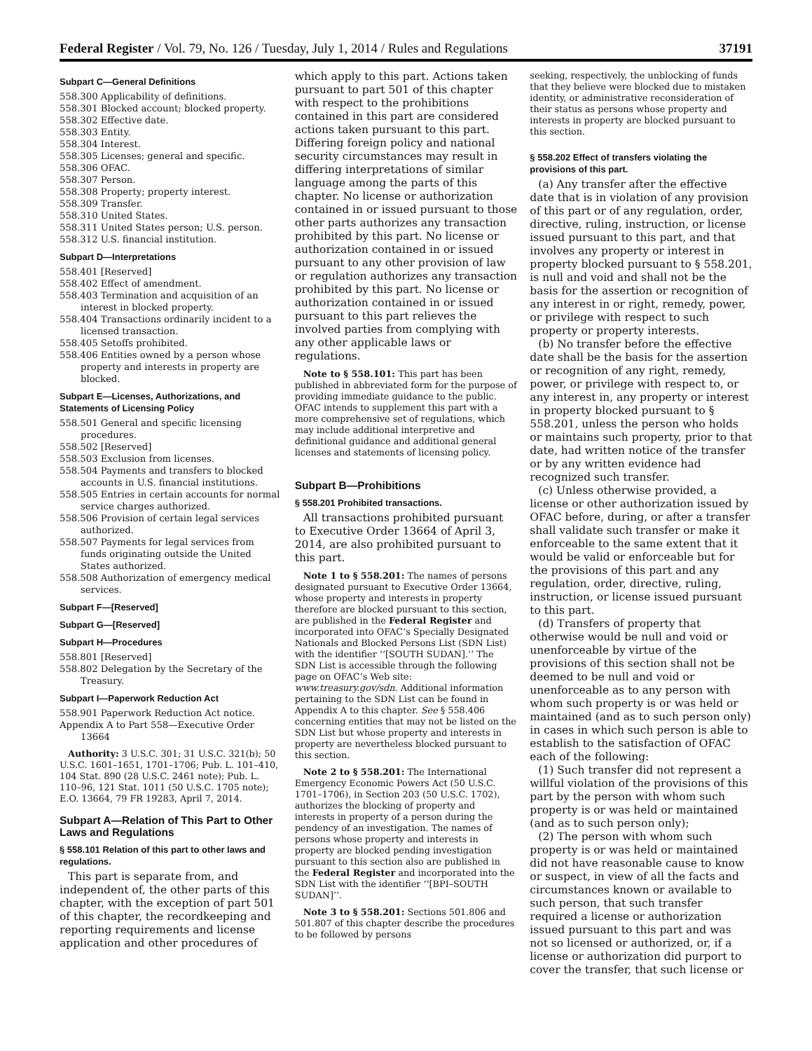Federal Register / Vol. 79, No. 126 / Tuesday, July 1, 2014 / Rules and Regulations 37191
Subpart C—General Definitions
558.300 Applicability of definitions.
558.301 Blocked account; blocked property.
558.302 Effective date.
558.303 Entity.
558.304 Interest.
558.305 Licenses; general and specific.
558.306 OFAC.
558.307 Person.
558.308 Property; property interest.
558.309 Transfer.
558.310 United States.
558.311 United States person; U.S. person.
558.312 U.S. financial institution.
Subpart D—Interpretations
558.401 [Reserved]
558.402 Effect of amendment.
558.403 Termination and acquisition of an interest in blocked property.
558.404 Transactions ordinarily incident to a licensed transaction.
558.405 Setoffs prohibited.
558.406 Entities owned by a person whose property and interests in property are blocked.
Subpart E—Licenses, Authorizations, and Statements of Licensing Policy
558.501 General and specific licensing procedures.
558.502 [Reserved]
558.503 Exclusion from licenses.
558.504 Payments and transfers to blocked accounts in U.S. financial institutions.
558.505 Entries in certain accounts for normal service charges authorized.
558.506 Provision of certain legal services authorized.
558.507 Payments for legal services from funds originating outside the United States authorized.
558.508 Authorization of emergency medical services.
Subpart F—[Reserved]
Subpart G—[Reserved]
Subpart H—Procedures
558.801 [Reserved]
558.802 Delegation by the Secretary of the Treasury.
Subpart I—Paperwork Reduction Act
558.901 Paperwork Reduction Act notice.
Appendix A to Part 558—Executive Order 13664
Authority: 3 U.S.C. 301; 31 U.S.C. 321(b); 50 U.S.C. 1601–1651, 1701–1706; Pub. L. 101–410, 104 Stat. 890 (28 U.S.C. 2461 note); Pub. L. 110–96, 121 Stat. 1011 (50 U.S.C. 1705 note); E.O. 13664, 79 FR 19283, April 7, 2014.
Subpart A—Relation of This Part to Other Laws and Regulations
§ 558.101 Relation of this part to other laws and regulations.
This part is separate from, and independent of, the other parts of this chapter, with the exception of part 501 of this chapter, the recordkeeping and reporting requirements and license application and other procedures of
which apply to this part. Actions taken pursuant to part 501 of this chapter with respect to the prohibitions contained in this part are considered actions taken pursuant to this part. Differing foreign policy and national security circumstances may result in differing interpretations of similar language among the parts of this chapter. No license or authorization contained in or issued pursuant to those other parts authorizes any transaction prohibited by this part. No license or authorization contained in or issued pursuant to any other provision of law or regulation authorizes any transaction prohibited by this part. No license or authorization contained in or issued pursuant to this part relieves the involved parties from complying with any other applicable laws or regulations.
Note to § 558.101: This part has been published in abbreviated form for the purpose of providing immediate guidance to the public. OFAC intends to supplement this part with a more comprehensive set of regulations, which may include additional interpretive and definitional guidance and additional general licenses and statements of licensing policy.
Subpart B—Prohibitions
§ 558.201 Prohibited transactions.
All transactions prohibited pursuant to Executive Order 13664 of April 3, 2014, are also prohibited pursuant to this part.
Note 1 to § 558.201: The names of persons designated pursuant to Executive Order 13664, whose property and interests in property therefore are blocked pursuant to this section, are published in the Federal Register and incorporated into OFAC’s Specially Designated Nationals and Blocked Persons List (SDN List) with the identifier ‘‘[SOUTH SUDAN].’’ The SDN List is accessible through the following page on OFAC’s Web site: www.treasury.gov/sdn. Additional information pertaining to the SDN List can be found in Appendix A to this chapter. See § 558.406 concerning entities that may not be listed on the SDN List but whose property and interests in property are nevertheless blocked pursuant to this section.
Note 2 to § 558.201: The International Emergency Economic Powers Act (50 U.S.C. 1701–1706), in Section 203 (50 U.S.C. 1702), authorizes the blocking of property and interests in property of a person during the pendency of an investigation. The names of persons whose property and interests in property are blocked pending investigation pursuant to this section also are published in the Federal Register and incorporated into the SDN List with the identifier ‘‘[BPI–SOUTH SUDAN]’’.
Note 3 to § 558.201: Sections 501.806 and 501.807 of this chapter describe the procedures to be followed by persons
seeking, respectively, the unblocking of funds that they believe were blocked due to mistaken identity, or administrative reconsideration of their status as persons whose property and interests in property are blocked pursuant to this section.
§ 558.202 Effect of transfers violating the provisions of this part.
(a) Any transfer after the effective date that is in violation of any provision of this part or of any regulation, order, directive, ruling, instruction, or license issued pursuant to this part, and that involves any property or interest in property blocked pursuant to § 558.201, is null and void and shall not be the basis for the assertion or recognition of any interest in or right, remedy, power, or privilege with respect to such property or property interests.
(b) No transfer before the effective date shall be the basis for the assertion or recognition of any right, remedy, power, or privilege with respect to, or any interest in, any property or interest in property blocked pursuant to § 558.201, unless the person who holds or maintains such property, prior to that date, had written notice of the transfer or by any written evidence had recognized such transfer.
(c) Unless otherwise provided, a license or other authorization issued by OFAC before, during, or after a transfer shall validate such transfer or make it enforceable to the same extent that it would be valid or enforceable but for the provisions of this part and any regulation, order, directive, ruling, instruction, or license issued pursuant to this part.
(d) Transfers of property that otherwise would be null and void or unenforceable by virtue of the provisions of this section shall not be deemed to be null and void or unenforceable as to any person with whom such property is or was held or maintained (and as to such person only) in cases in which such person is able to establish to the satisfaction of OFAC each of the following:
(1) Such transfer did not represent a willful violation of the provisions of this part by the person with whom such property is or was held or maintained (and as to such person only);
(2) The person with whom such property is or was held or maintained did not have reasonable cause to know or suspect, in view of all the facts and circumstances known or available to such person, that such transfer required a license or authorization issued pursuant to this part and was not so licensed or authorized, or, if a license or authorization did purport to cover the transfer, that such license or